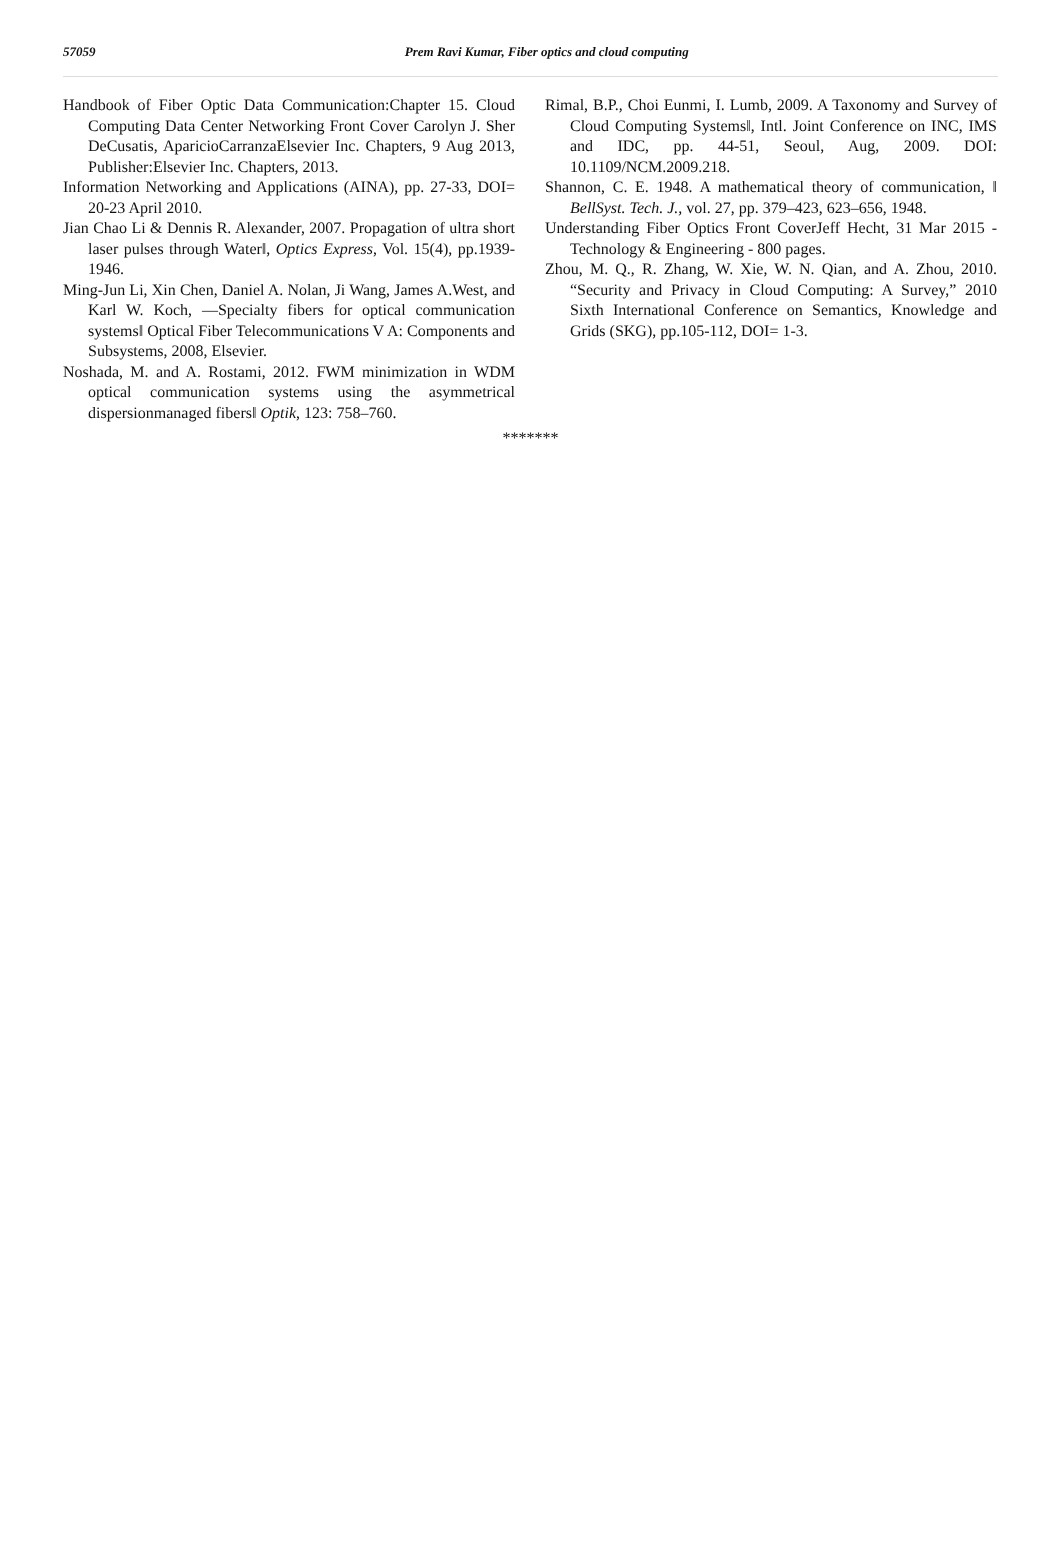57059 Prem Ravi Kumar, Fiber optics and cloud computing
Handbook of Fiber Optic Data Communication:Chapter 15. Cloud Computing Data Center Networking Front Cover Carolyn J. Sher DeCusatis, AparicioCarranzaElsevier Inc. Chapters, 9 Aug 2013, Publisher:Elsevier Inc. Chapters, 2013.
Information Networking and Applications (AINA), pp. 27-33, DOI= 20-23 April 2010.
Jian Chao Li & Dennis R. Alexander, 2007. Propagation of ultra short laser pulses through Water‖, Optics Express, Vol. 15(4), pp.1939-1946.
Ming-Jun Li, Xin Chen, Daniel A. Nolan, Ji Wang, James A.West, and Karl W. Koch, ―Specialty fibers for optical communication systems‖ Optical Fiber Telecommunications V A: Components and Subsystems, 2008, Elsevier.
Noshada, M. and A. Rostami, 2012. FWM minimization in WDM optical communication systems using the asymmetrical dispersionmanaged fibers‖ Optik, 123: 758–760.
Rimal, B.P., Choi Eunmi, I. Lumb, 2009. A Taxonomy and Survey of Cloud Computing Systems‖, Intl. Joint Conference on INC, IMS and IDC, pp. 44-51, Seoul, Aug, 2009. DOI: 10.1109/NCM.2009.218.
Shannon, C. E. 1948. A mathematical theory of communication, ‖ BellSyst. Tech. J., vol. 27, pp. 379–423, 623–656, 1948.
Understanding Fiber Optics Front CoverJeff Hecht, 31 Mar 2015 - Technology & Engineering - 800 pages.
Zhou, M. Q., R. Zhang, W. Xie, W. N. Qian, and A. Zhou, 2010. “Security and Privacy in Cloud Computing: A Survey,” 2010 Sixth International Conference on Semantics, Knowledge and Grids (SKG), pp.105-112, DOI= 1-3.
*******